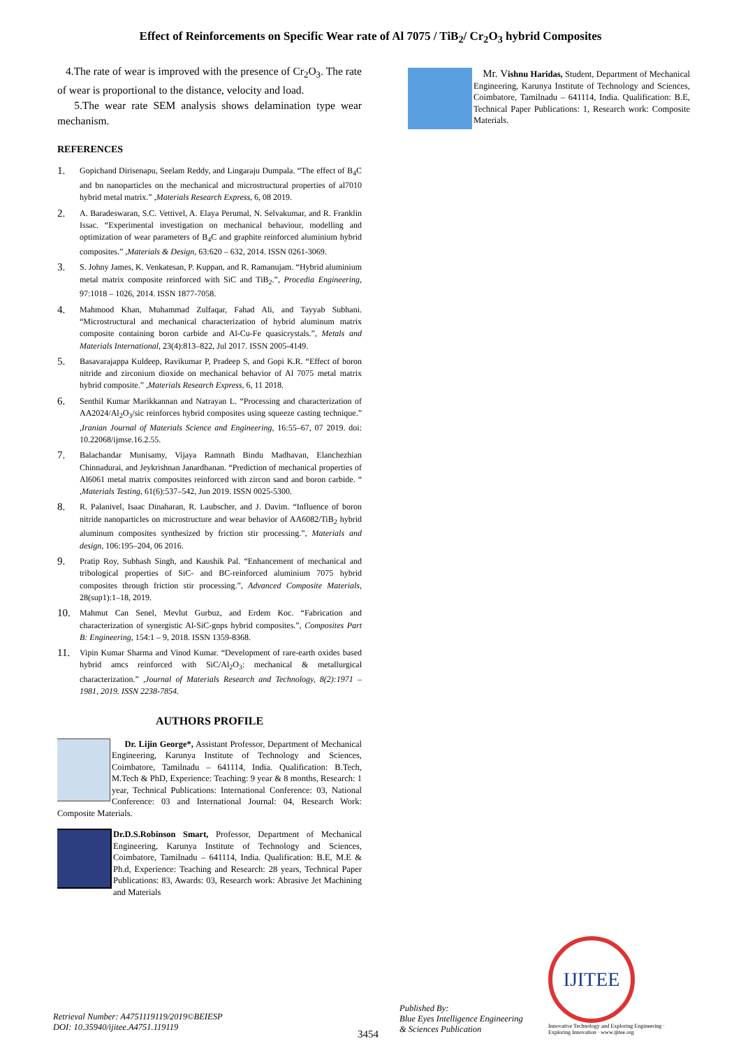Effect of Reinforcements on Specific Wear rate of Al 7075 / TiB<sub>2</sub>/ Cr<sub>2</sub>O<sub>3</sub> hybrid Composites
4.The rate of wear is improved with the presence of Cr<sub>2</sub>O<sub>3</sub>. The rate of wear is proportional to the distance, velocity and load.
5.The wear rate SEM analysis shows delamination type wear mechanism.
REFERENCES
1. Gopichand Dirisenapu, Seelam Reddy, and Lingaraju Dumpala. “The effect of B<sub>4</sub>C and bn nanoparticles on the mechanical and microstructural properties of al7010 hybrid metal matrix.” ,Materials Research Express, 6, 08 2019.
2. A. Baradeswaran, S.C. Vettivel, A. Elaya Perumal, N. Selvakumar, and R. Franklin Issac. “Experimental investigation on mechanical behaviour, modelling and optimization of wear parameters of B<sub>4</sub>C and graphite reinforced aluminium hybrid composites.” ,Materials & Design, 63:620 – 632, 2014. ISSN 0261-3069.
3. S. Johny James, K. Venkatesan, P. Kuppan, and R. Ramanujam. “Hybrid aluminium metal matrix composite reinforced with SiC and TiB<sub>2</sub>.”, Procedia Engineering, 97:1018 – 1026, 2014. ISSN 1877-7058.
4. Mahmood Khan, Muhammad Zulfaqar, Fahad Ali, and Tayyab Subhani. “Microstructural and mechanical characterization of hybrid aluminum matrix composite containing boron carbide and Al-Cu-Fe quasicrystals.”, Metals and Materials International, 23(4):813–822, Jul 2017. ISSN 2005-4149.
5. Basavarajappa Kuldeep, Ravikumar P, Pradeep S, and Gopi K.R. “Effect of boron nitride and zirconium dioxide on mechanical behavior of Al 7075 metal matrix hybrid composite.” ,Materials Research Express, 6, 11 2018.
6. Senthil Kumar Marikkannan and Natrayan L. “Processing and characterization of AA2024/Al<sub>2</sub>O<sub>3</sub>/sic reinforces hybrid composites using squeeze casting technique.” ,Iranian Journal of Materials Science and Engineering, 16:55–67, 07 2019. doi: 10.22068/ijmse.16.2.55.
7. Balachandar Munisamy, Vijaya Ramnath Bindu Madhavan, Elanchezhian Chinnadurai, and Jeykrishnan Janardhanan. “Prediction of mechanical properties of Al6061 metal matrix composites reinforced with zircon sand and boron carbide. “ ,Materials Testing, 61(6):537–542, Jun 2019. ISSN 0025-5300.
8. R. Palanivel, Isaac Dinaharan, R. Laubscher, and J. Davim. “Influence of boron nitride nanoparticles on microstructure and wear behavior of AA6082/TiB<sub>2</sub> hybrid aluminum composites synthesized by friction stir processing.”, Materials and design, 106:195–204, 06 2016.
9. Pratip Roy, Subhash Singh, and Kaushik Pal. “Enhancement of mechanical and tribological properties of SiC- and BC-reinforced aluminium 7075 hybrid composites through friction stir processing.”, Advanced Composite Materials, 28(sup1):1–18, 2019.
10. Mahmut Can Senel, Mevlut Gurbuz, and Erdem Koc. “Fabrication and characterization of synergistic Al-SiC-gnps hybrid composites.”, Composites Part B: Engineering, 154:1 – 9, 2018. ISSN 1359-8368.
11. Vipin Kumar Sharma and Vinod Kumar. “Development of rare-earth oxides based hybrid amcs reinforced with SiC/Al<sub>2</sub>O<sub>3</sub>: mechanical & metallurgical characterization.” ,Journal of Materials Research and Technology, 8(2):1971 – 1981, 2019. ISSN 2238-7854.
AUTHORS PROFILE
Dr. Lijin George*, Assistant Professor, Department of Mechanical Engineering, Karunya Institute of Technology and Sciences, Coimbatore, Tamilnadu – 641114, India. Qualification: B.Tech, M.Tech & PhD, Experience: Teaching: 9 year & 8 months, Research: 1 year, Technical Publications: International Conference: 03, National Conference: 03 and International Journal: 04, Research Work: Composite Materials.
Dr.D.S.Robinson Smart, Professor, Department of Mechanical Engineering, Karunya Institute of Technology and Sciences, Coimbatore, Tamilnadu – 641114, India. Qualification: B.E, M.E & Ph.d, Experience: Teaching and Research: 28 years, Technical Paper Publications: 83, Awards: 03, Research work: Abrasive Jet Machining and Materials
Mr. V ishnu Haridas, Student, Department of Mechanical Engineering, Karunya Institute of Technology and Sciences, Coimbatore, Tamilnadu – 641114, India. Qualification: B.E, Technical Paper Publications: 1, Research work: Composite Materials.
Retrieval Number: A4751119119/2019©BEIESP
DOI: 10.35940/ijitee.A4751.119119
3454
Published By:
Blue Eyes Intelligence Engineering
& Sciences Publication
IJITEE
Innovative Technology and Exploring Engineering · Exploring Innovation · www.ijitee.org